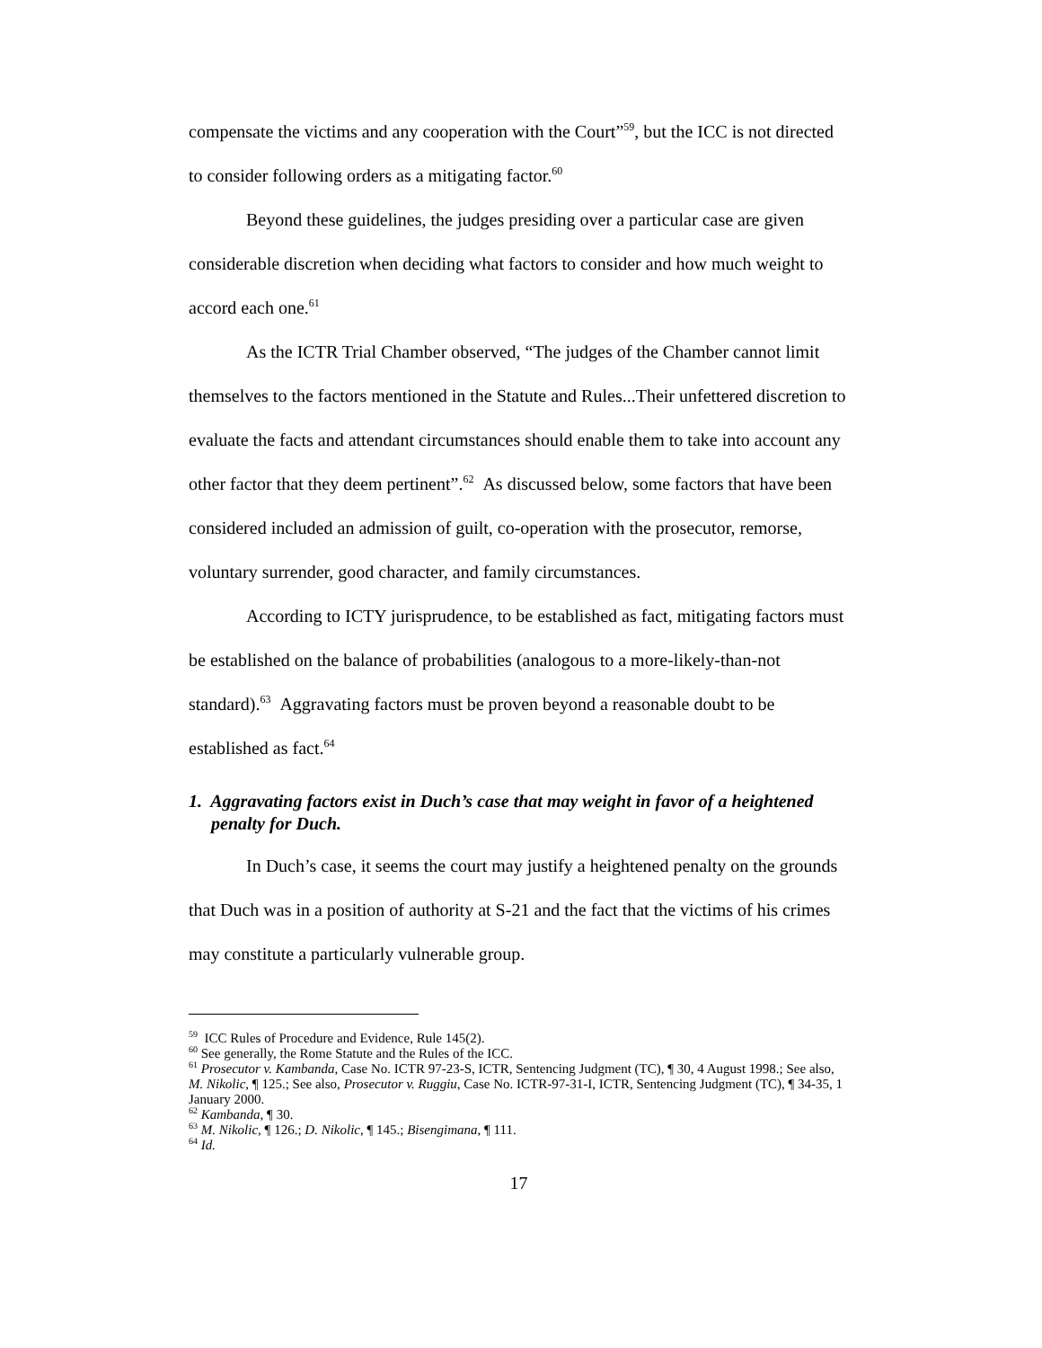compensate the victims and any cooperation with the Court”<sup>59</sup>, but the ICC is not directed to consider following orders as a mitigating factor.<sup>60</sup>
Beyond these guidelines, the judges presiding over a particular case are given considerable discretion when deciding what factors to consider and how much weight to accord each one.<sup>61</sup>
As the ICTR Trial Chamber observed, “The judges of the Chamber cannot limit themselves to the factors mentioned in the Statute and Rules...Their unfettered discretion to evaluate the facts and attendant circumstances should enable them to take into account any other factor that they deem pertinent”.<sup>62</sup> As discussed below, some factors that have been considered included an admission of guilt, co-operation with the prosecutor, remorse, voluntary surrender, good character, and family circumstances.
According to ICTY jurisprudence, to be established as fact, mitigating factors must be established on the balance of probabilities (analogous to a more-likely-than-not standard).<sup>63</sup> Aggravating factors must be proven beyond a reasonable doubt to be established as fact.<sup>64</sup>
1. Aggravating factors exist in Duch’s case that may weight in favor of a heightened penalty for Duch.
In Duch’s case, it seems the court may justify a heightened penalty on the grounds that Duch was in a position of authority at S-21 and the fact that the victims of his crimes may constitute a particularly vulnerable group.
<sup>59</sup> ICC Rules of Procedure and Evidence, Rule 145(2).
<sup>60</sup> See generally, the Rome Statute and the Rules of the ICC.
<sup>61</sup> Prosecutor v. Kambanda, Case No. ICTR 97-23-S, ICTR, Sentencing Judgment (TC), ¶ 30, 4 August 1998.; See also, M. Nikolic, ¶ 125.; See also, Prosecutor v. Ruggiu, Case No. ICTR-97-31-I, ICTR, Sentencing Judgment (TC), ¶ 34-35, 1 January 2000.
<sup>62</sup> Kambanda, ¶ 30.
<sup>63</sup> M. Nikolic, ¶ 126.; D. Nikolic, ¶ 145.; Bisengimana, ¶ 111.
<sup>64</sup> Id.
17